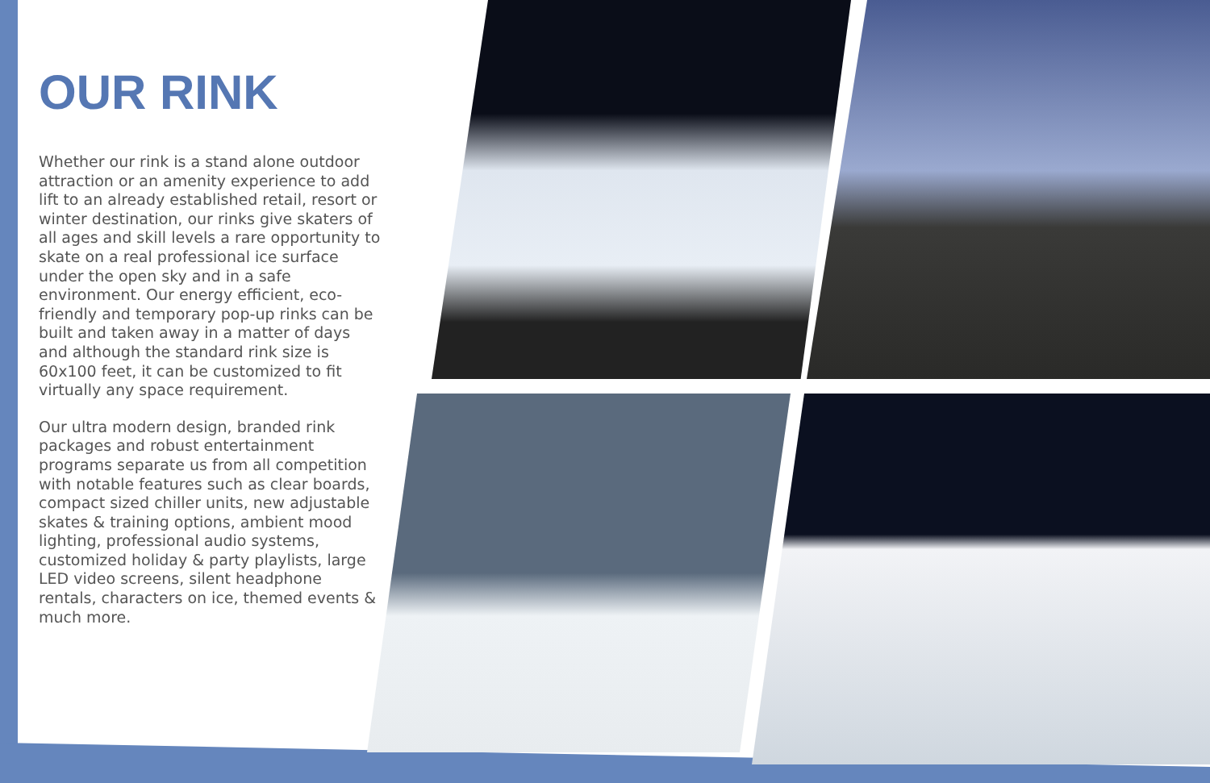OUR RINK
Whether our rink is a stand alone outdoor attraction or an amenity experience to add lift to an already established retail, resort or winter destination, our rinks give skaters of all ages and skill levels a rare opportunity to skate on a real professional ice surface under the open sky and in a safe environment. Our energy efficient, eco-friendly and temporary pop-up rinks can be built and taken away in a matter of days and although the standard rink size is 60x100 feet, it can be customized to fit virtually any space requirement.
Our ultra modern design, branded rink packages and robust entertainment programs separate us from all competition with notable features such as clear boards, compact sized chiller units, new adjustable skates & training options, ambient mood lighting, professional audio systems, customized holiday & party playlists, large LED video screens, silent headphone rentals, characters on ice, themed events & much more.